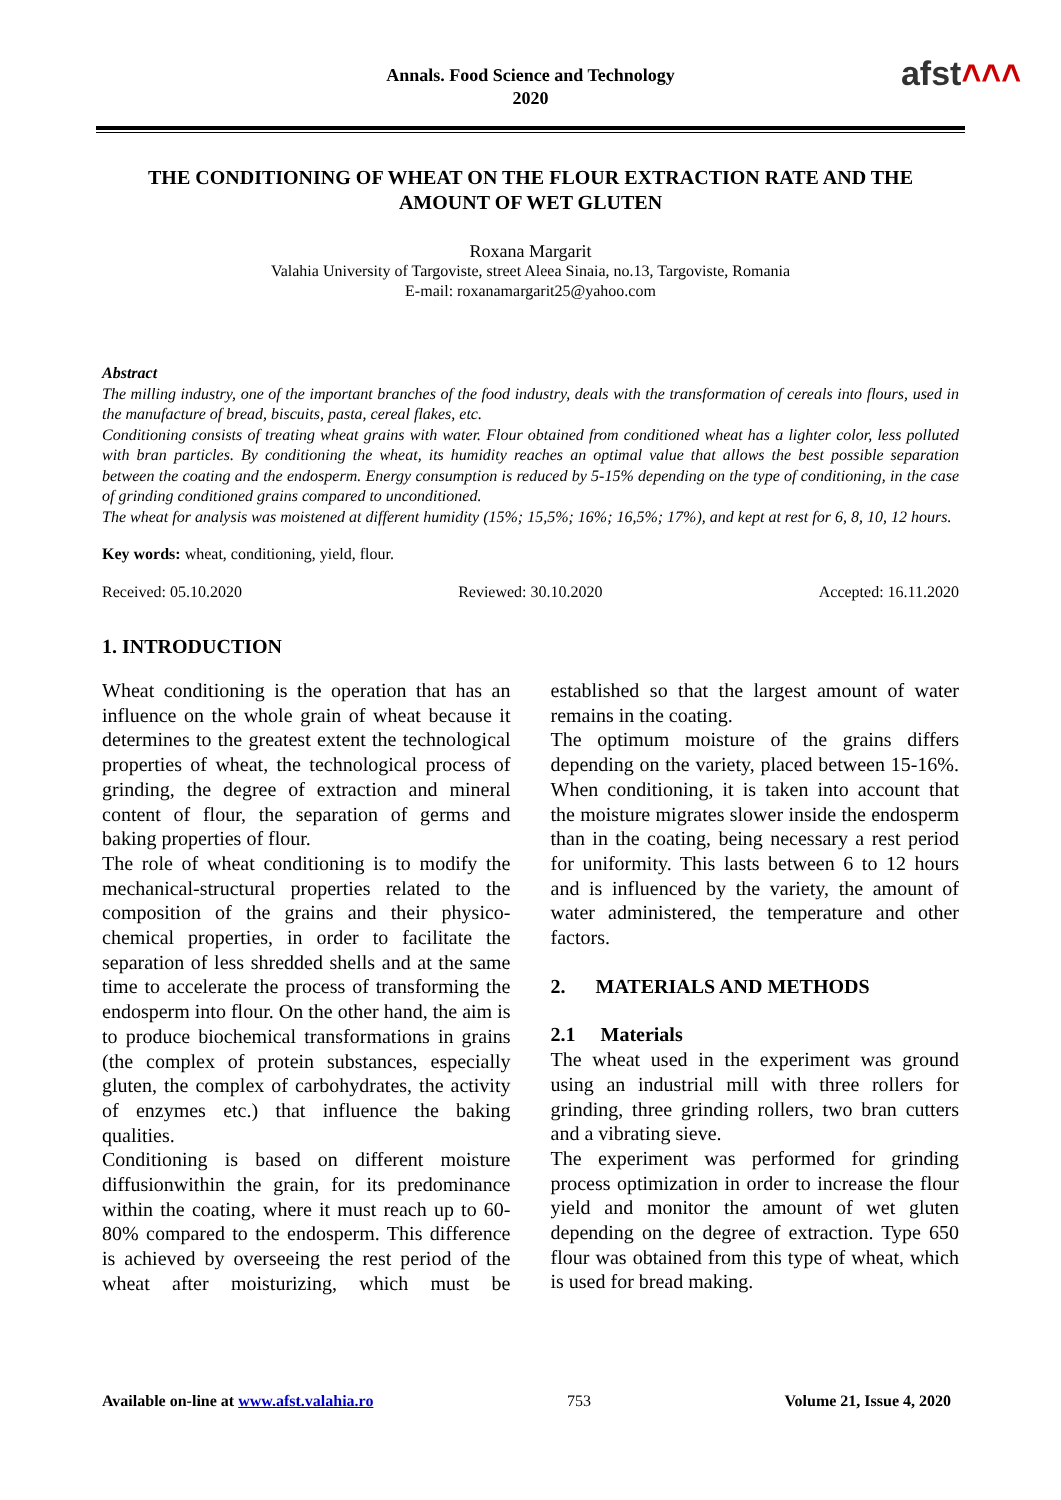Annals. Food Science and Technology
2020
afst˄˄˄
THE CONDITIONING OF WHEAT ON THE FLOUR EXTRACTION RATE AND THE AMOUNT OF WET GLUTEN
Roxana Margarit
Valahia University of Targoviste, street Aleea Sinaia, no.13, Targoviste, Romania
E-mail: roxanamargarit25@yahoo.com
Abstract
The milling industry, one of the important branches of the food industry, deals with the transformation of cereals into flours, used in the manufacture of bread, biscuits, pasta, cereal flakes, etc.
Conditioning consists of treating wheat grains with water. Flour obtained from conditioned wheat has a lighter color, less polluted with bran particles. By conditioning the wheat, its humidity reaches an optimal value that allows the best possible separation between the coating and the endosperm. Energy consumption is reduced by 5-15% depending on the type of conditioning, in the case of grinding conditioned grains compared to unconditioned.
The wheat for analysis was moistened at different humidity (15%; 15,5%; 16%; 16,5%; 17%), and kept at rest for 6, 8, 10, 12 hours.
Key words: wheat, conditioning, yield, flour.
Received: 05.10.2020 Reviewed: 30.10.2020 Accepted: 16.11.2020
1. INTRODUCTION
Wheat conditioning is the operation that has an influence on the whole grain of wheat because it determines to the greatest extent the technological properties of wheat, the technological process of grinding, the degree of extraction and mineral content of flour, the separation of germs and baking properties of flour.
The role of wheat conditioning is to modify the mechanical-structural properties related to the composition of the grains and their physico-chemical properties, in order to facilitate the separation of less shredded shells and at the same time to accelerate the process of transforming the endosperm into flour. On the other hand, the aim is to produce biochemical transformations in grains (the complex of protein substances, especially gluten, the complex of carbohydrates, the activity of enzymes etc.) that influence the baking qualities.
Conditioning is based on different moisture diffusionwithin the grain, for its predominance within the coating, where it must reach up to 60-80% compared to the endosperm. This difference is achieved by overseeing the rest period of the wheat after moisturizing, which must be established so that the largest amount of water remains in the coating.
The optimum moisture of the grains differs depending on the variety, placed between 15-16%. When conditioning, it is taken into account that the moisture migrates slower inside the endosperm than in the coating, being necessary a rest period for uniformity. This lasts between 6 to 12 hours and is influenced by the variety, the amount of water administered, the temperature and other factors.
2. MATERIALS AND METHODS
2.1 Materials
The wheat used in the experiment was ground using an industrial mill with three rollers for grinding, three grinding rollers, two bran cutters and a vibrating sieve.
The experiment was performed for grinding process optimization in order to increase the flour yield and monitor the amount of wet gluten depending on the degree of extraction. Type 650 flour was obtained from this type of wheat, which is used for bread making.
Available on-line at www.afst.valahia.ro 753 Volume 21, Issue 4, 2020